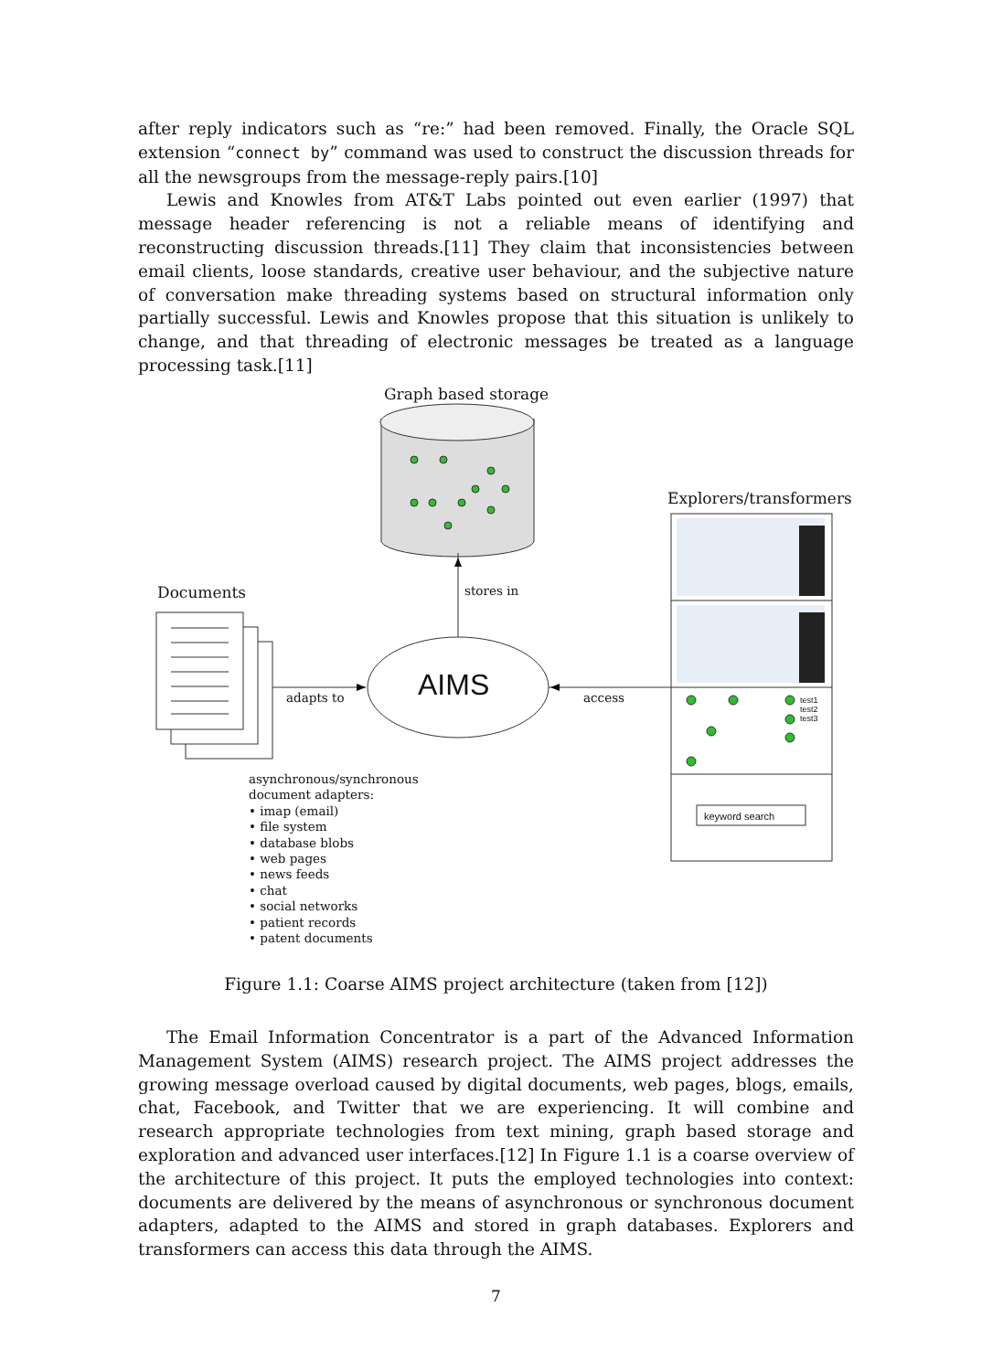after reply indicators such as “re:” had been removed. Finally, the Oracle SQL extension “connect by” command was used to construct the discussion threads for all the newsgroups from the message-reply pairs.[10]
Lewis and Knowles from AT&T Labs pointed out even earlier (1997) that message header referencing is not a reliable means of identifying and reconstructing discussion threads.[11] They claim that inconsistencies between email clients, loose standards, creative user behaviour, and the subjective nature of conversation make threading systems based on structural information only partially successful. Lewis and Knowles propose that this situation is unlikely to change, and that threading of electronic messages be treated as a language processing task.[11]
Graph based storage
Explorers/transformers
Documents stores in
AIMS
adapts to access
test1
test2
test3
keyword search
asynchronous/synchronous
document adapters:
• imap (email)
• file system
• database blobs
• web pages
• news feeds
• chat
• social networks
• patient records
• patent documents
Figure 1.1: Coarse AIMS project architecture (taken from [12])
The Email Information Concentrator is a part of the Advanced Information Management System (AIMS) research project. The AIMS project addresses the growing message overload caused by digital documents, web pages, blogs, emails, chat, Facebook, and Twitter that we are experiencing. It will combine and research appropriate technologies from text mining, graph based storage and exploration and advanced user interfaces.[12] In Figure 1.1 is a coarse overview of the architecture of this project. It puts the employed technologies into context: documents are delivered by the means of asynchronous or synchronous document adapters, adapted to the AIMS and stored in graph databases. Explorers and transformers can access this data through the AIMS.
7